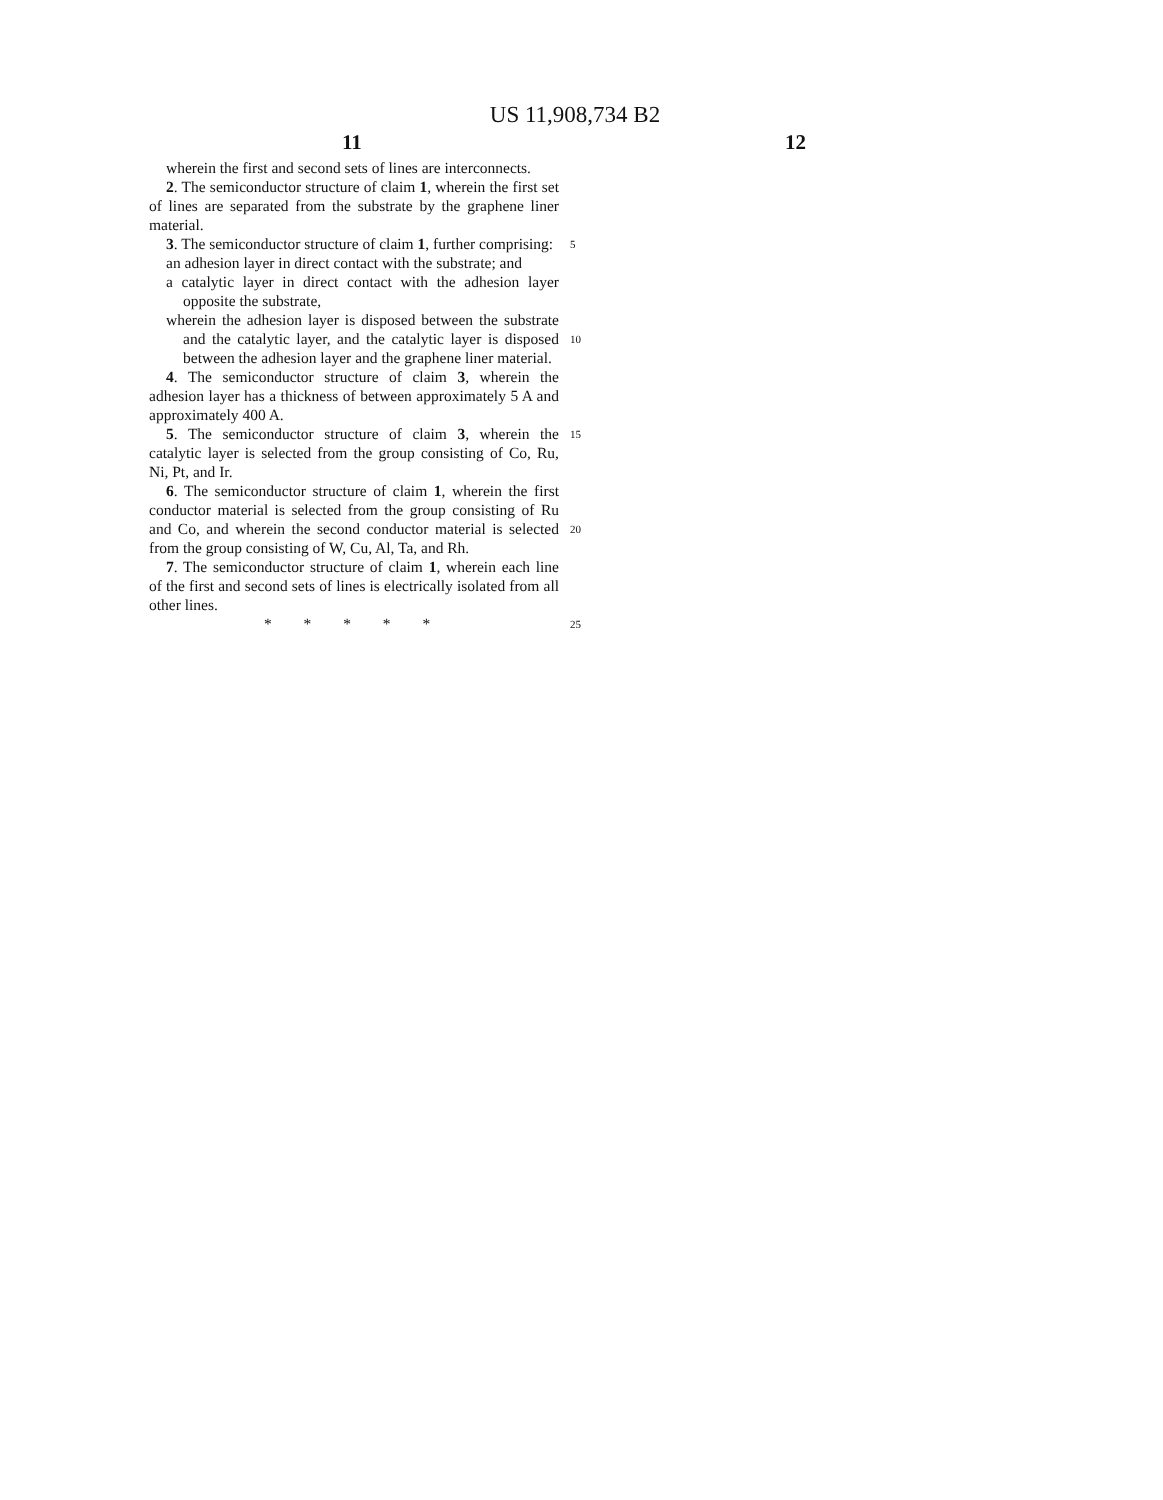US 11,908,734 B2
11 12
wherein the first and second sets of lines are interconnects.
2. The semiconductor structure of claim 1, wherein the first set of lines are separated from the substrate by the graphene liner material.
3. The semiconductor structure of claim 1, further comprising:
an adhesion layer in direct contact with the substrate; and
a catalytic layer in direct contact with the adhesion layer opposite the substrate,
wherein the adhesion layer is disposed between the substrate and the catalytic layer, and the catalytic layer is disposed between the adhesion layer and the graphene liner material.
4. The semiconductor structure of claim 3, wherein the adhesion layer has a thickness of between approximately 5 A and approximately 400 A.
5. The semiconductor structure of claim 3, wherein the catalytic layer is selected from the group consisting of Co, Ru, Ni, Pt, and Ir.
6. The semiconductor structure of claim 1, wherein the first conductor material is selected from the group consisting of Ru and Co, and wherein the second conductor material is selected from the group consisting of W, Cu, Al, Ta, and Rh.
7. The semiconductor structure of claim 1, wherein each line of the first and second sets of lines is electrically isolated from all other lines.
* * * * *
5
10
15
20
25